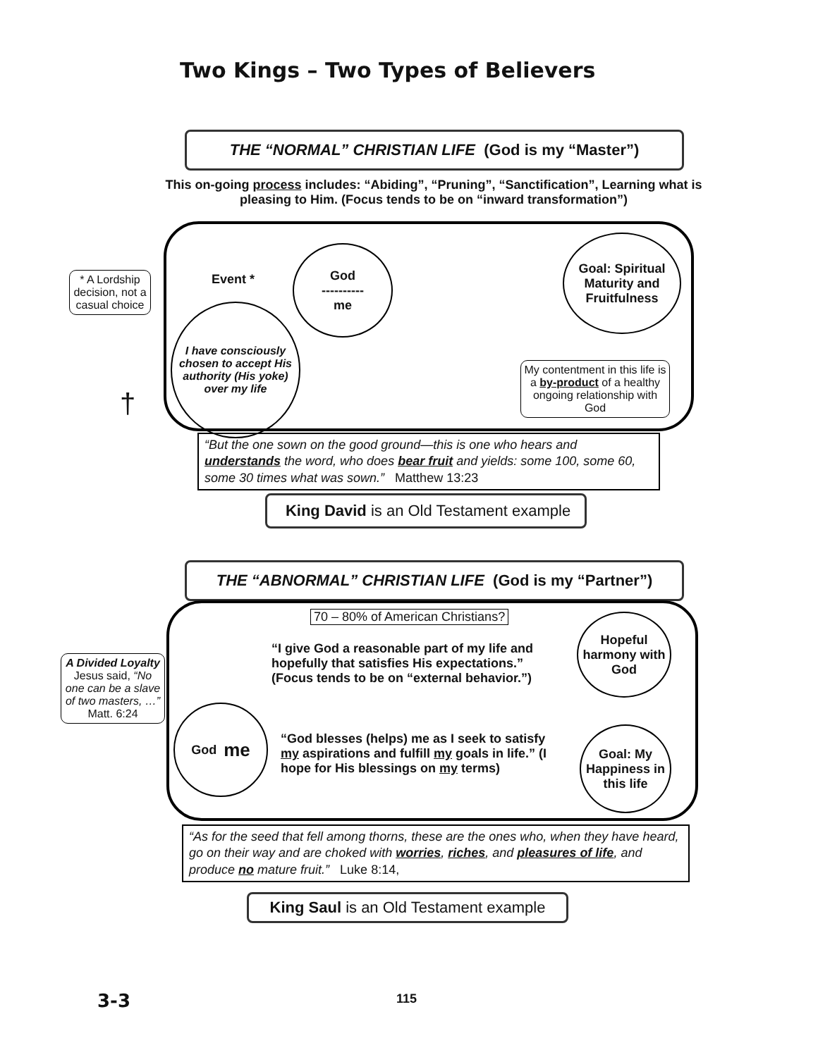Two Kings – Two Types of Believers
THE “NORMAL” CHRISTIAN LIFE (God is my “Master”)
This on-going process includes: “Abiding”, “Pruning”, “Sanctification”, Learning what is pleasing to Him. (Focus tends to be on “inward transformation”)
* A Lordship decision, not a casual choice
Event *
God
----------
me
I have consciously chosen to accept His authority (His yoke) over my life
Goal: Spiritual Maturity and Fruitfulness
My contentment in this life is a by-product of a healthy ongoing relationship with God
†
“But the one sown on the good ground—this is one who hears and understands the word, who does bear fruit and yields: some 100, some 60, some 30 times what was sown.” Matthew 13:23
King David is an Old Testament example
THE “ABNORMAL” CHRISTIAN LIFE (God is my “Partner”)
70 – 80% of American Christians?
A Divided Loyalty
Jesus said, “No one can be a slave of two masters, …” Matt. 6:24
“I give God a reasonable part of my life and hopefully that satisfies His expectations.” (Focus tends to be on “external behavior.”)
“God blesses (helps) me as I seek to satisfy my aspirations and fulfill my goals in life.” (I hope for His blessings on my terms)
God me
Hopeful harmony with God
Goal: My Happiness in this life
“As for the seed that fell among thorns, these are the ones who, when they have heard, go on their way and are choked with worries, riches, and pleasures of life, and produce no mature fruit.” Luke 8:14,
King Saul is an Old Testament example
3-3 115